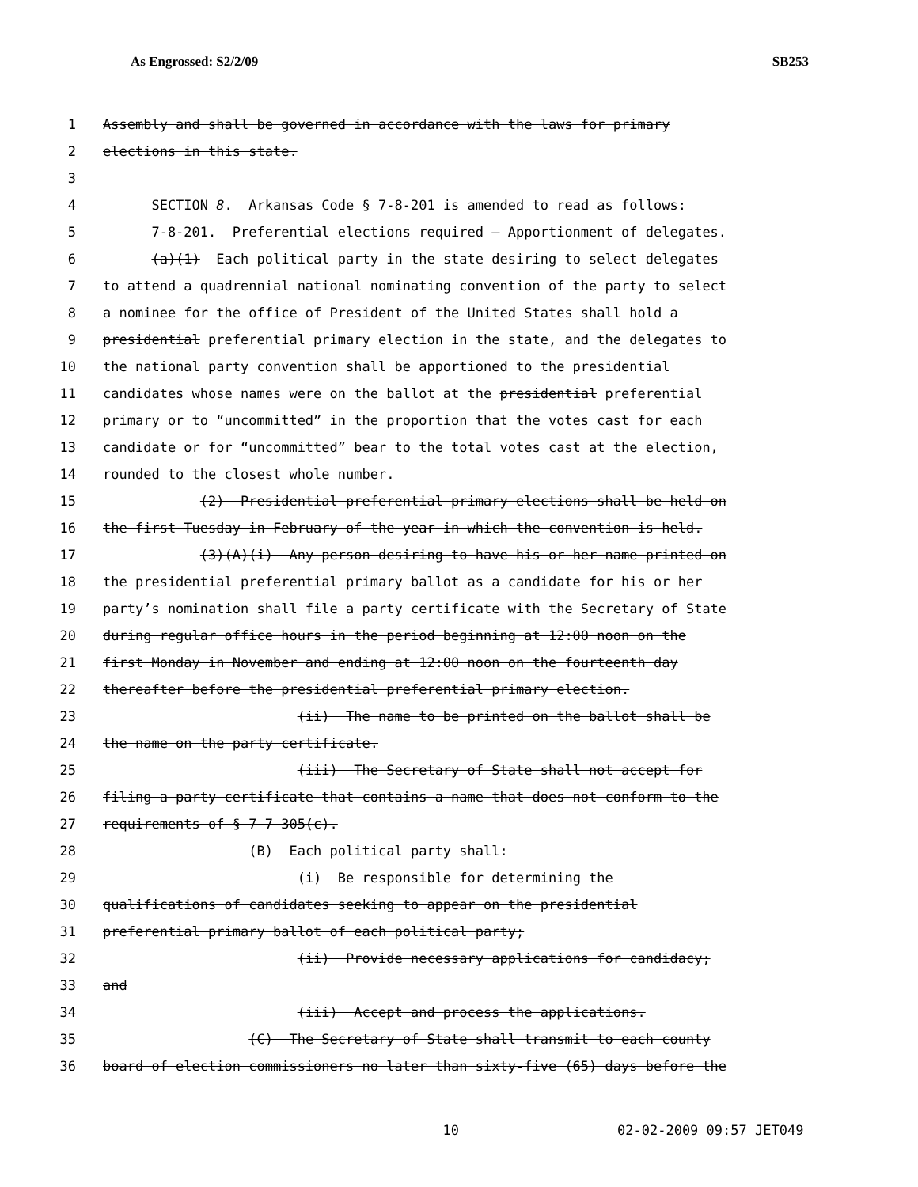As Engrossed: S2/2/09 SB253
1 Assembly and shall be governed in accordance with the laws for primary
2 elections in this state.
3
4 SECTION 8. Arkansas Code § 7-8-201 is amended to read as follows:
5 7-8-201. Preferential elections required — Apportionment of delegates.
6 (a)(1) Each political party in the state desiring to select delegates
7 to attend a quadrennial national nominating convention of the party to select
8 a nominee for the office of President of the United States shall hold a
9 presidential preferential primary election in the state, and the delegates to
10 the national party convention shall be apportioned to the presidential
11 candidates whose names were on the ballot at the presidential preferential
12 primary or to “uncommitted” in the proportion that the votes cast for each
13 candidate or for “uncommitted” bear to the total votes cast at the election,
14 rounded to the closest whole number.
15 (2) Presidential preferential primary elections shall be held on
16 the first Tuesday in February of the year in which the convention is held.
17 (3)(A)(i) Any person desiring to have his or her name printed on
18 the presidential preferential primary ballot as a candidate for his or her
19 party’s nomination shall file a party certificate with the Secretary of State
20 during regular office hours in the period beginning at 12:00 noon on the
21 first Monday in November and ending at 12:00 noon on the fourteenth day
22 thereafter before the presidential preferential primary election.
23 (ii) The name to be printed on the ballot shall be
24 the name on the party certificate.
25 (iii) The Secretary of State shall not accept for
26 filing a party certificate that contains a name that does not conform to the
27 requirements of § 7-7-305(c).
28 (B) Each political party shall:
29 (i) Be responsible for determining the
30 qualifications of candidates seeking to appear on the presidential
31 preferential primary ballot of each political party;
32 (ii) Provide necessary applications for candidacy;
33 and
34 (iii) Accept and process the applications.
35 (C) The Secretary of State shall transmit to each county
36 board of election commissioners no later than sixty-five (65) days before the
10 02-02-2009 09:57 JET049